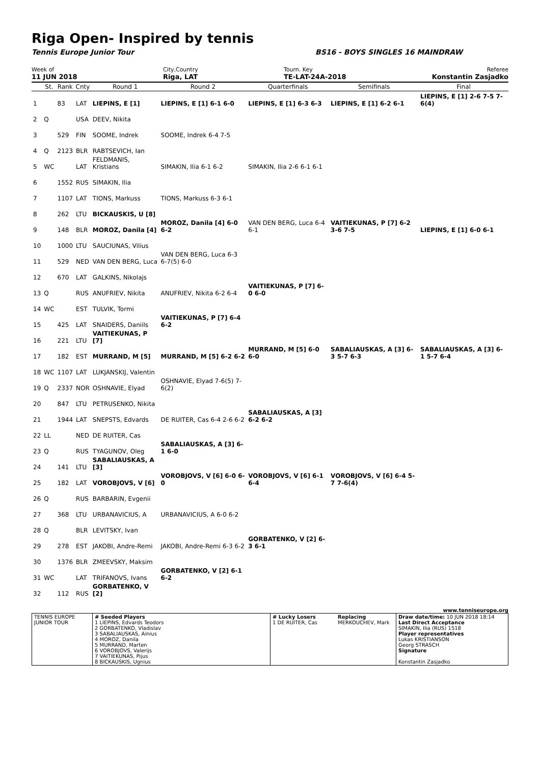Riga Open- Inspired by tennis
Tennis Europe Junior Tour BS16 - BOYS SINGLES 16 MAINDRAW
Week of
11 JUN 2018
City,Country
Riga, LAT
Tourn. Key
TE-LAT-24A-2018
Referee
Konstantin Zasjadko
| | St. | Rank | Cnty | Round 1 | Round 2 | Quarterfinals | Semifinals | Final |
| --- | --- | --- | --- | --- | --- | --- | --- | --- |
| 1 | | 83 | LAT | LIEPINS, E [1] | LIEPINS, E [1] 6-1 6-0 | LIEPINS, E [1] 6-3 6-3 | LIEPINS, E [1] 6-2 6-1 | LIEPINS, E [1] 2-6 7-5 7-6(4) |
| 2 | Q | | USA | DEEV, Nikita | | | | |
| 3 | | 529 | FIN | SOOME, Indrek | SOOME, Indrek 6-4 7-5 | | | |
| 4 | Q | 2123 | BLR | RABTSEVICH, Ian | | | | |
| 5 | WC | | LAT | FELDMANIS, Kristians | SIMAKIN, Ilia 6-1 6-2 | SIMAKIN, Ilia 2-6 6-1 6-1 | | |
| 6 | | 1552 | RUS | SIMAKIN, Ilia | | | | |
| 7 | | 1107 | LAT | TIONS, Markuss | TIONS, Markuss 6-3 6-1 | | | |
| 8 | | 262 | LTU | BICKAUSKIS, U [8] | | | | |
| 9 | | 148 | BLR | MOROZ, Danila [4] | MOROZ, Danila [4] 6-0 6-2 | VAN DEN BERG, Luca 6-4 6-1 | VAITIEKUNAS, P [7] 6-2 3-6 7-5 | LIEPINS, E [1] 6-0 6-1 |
| 10 | | 1000 | LTU | SAUCIUNAS, Vilius | | | | |
| 11 | | 529 | NED | VAN DEN BERG, Luca | VAN DEN BERG, Luca 6-3 6-7(5) 6-0 | | | |
| 12 | | 670 | LAT | GALKINS, Nikolajs | | | | |
| 13 | Q | | RUS | ANUFRIEV, Nikita | ANUFRIEV, Nikita 6-2 6-4 | VAITIEKUNAS, P [7] 6-0 6-0 | | |
| 14 | WC | | EST | TULVIK, Tormi | | | | |
| 15 | | 425 | LAT | SNAIDERS, Daniils | VAITIEKUNAS, P [7] 6-4 6-2 | | | |
| 16 | | 221 | LTU | VAITIEKUNAS, P [7] | | | | |
| 17 | | 182 | EST | MURRAND, M [5] | MURRAND, M [5] 6-2 6-2 | MURRAND, M [5] 6-0 6-0 | SABALIAUSKAS, A [3] 6-3 5-7 6-3 | SABALIAUSKAS, A [3] 6-1 5-7 6-4 |
| 18 | WC | 1107 | LAT | LUKJANSKIJ, Valentin | | | | |
| 19 | Q | 2337 | NOR | OSHNAVIE, Elyad | OSHNAVIE, Elyad 7-6(5) 7-6(2) | | | |
| 20 | | 847 | LTU | PETRUSENKO, Nikita | | | | |
| 21 | | 1944 | LAT | SNEPSTS, Edvards | DE RUITER, Cas 6-4 2-6 6-2 | SABALIAUSKAS, A [3] 6-2 6-2 | | |
| 22 | LL | | NED | DE RUITER, Cas | | | | |
| 23 | Q | | RUS | TYAGUNOV, Oleg | SABALIAUSKAS, A [3] 6-1 6-0 | | | |
| 24 | | 141 | LTU | SABALIAUSKAS, A [3] | | | | |
| 25 | | 182 | LAT | VOROBJOVS, V [6] | VOROBJOVS, V [6] 6-0 6-0 | VOROBJOVS, V [6] 6-1 6-4 | VOROBJOVS, V [6] 6-4 5-7 7-6(4) | |
| 26 | Q | | RUS | BARBARIN, Evgenii | | | | |
| 27 | | 368 | LTU | URBANAVICIUS, A | URBANAVICIUS, A 6-0 6-2 | | | |
| 28 | Q | | BLR | LEVITSKY, Ivan | | | | |
| 29 | | 278 | EST | JAKOBI, Andre-Remi | JAKOBI, Andre-Remi 6-3 6-2 | GORBATENKO, V [2] 6-3 6-1 | | |
| 30 | | 1376 | BLR | ZMEEVSKY, Maksim | | | | |
| 31 | WC | | LAT | TRIFANOVS, Ivans | GORBATENKO, V [2] 6-1 6-2 | | | |
| 32 | | 112 | RUS | GORBATENKO, V [2] | | | | |
www.tenniseurope.org
| TENNIS EUROPE JUNIOR TOUR | # Seeded Players 1 LIEPINS, Edvards Teodors 2 GORBATENKO, Vladislav 3 SABALIAUSKAS, Ainius 4 MOROZ, Danila 5 MURRAND, Marten 6 VOROBJOVS, Valerijs 7 VAITIEKUNAS, Pijus 8 BICKAUSKIS, Ugnius | # Lucky Losers 1 DE RUITER, Cas | Replacing MERKOUCHEV, Mark | Draw date/time: 10 JUN 2018 18:14 Last Direct Acceptance SIMAKIN, Ilia (RUS) 1518 Player representatives Lukas KRISTIANSON Georg STRASCH Signature Konstantin Zasjadko |